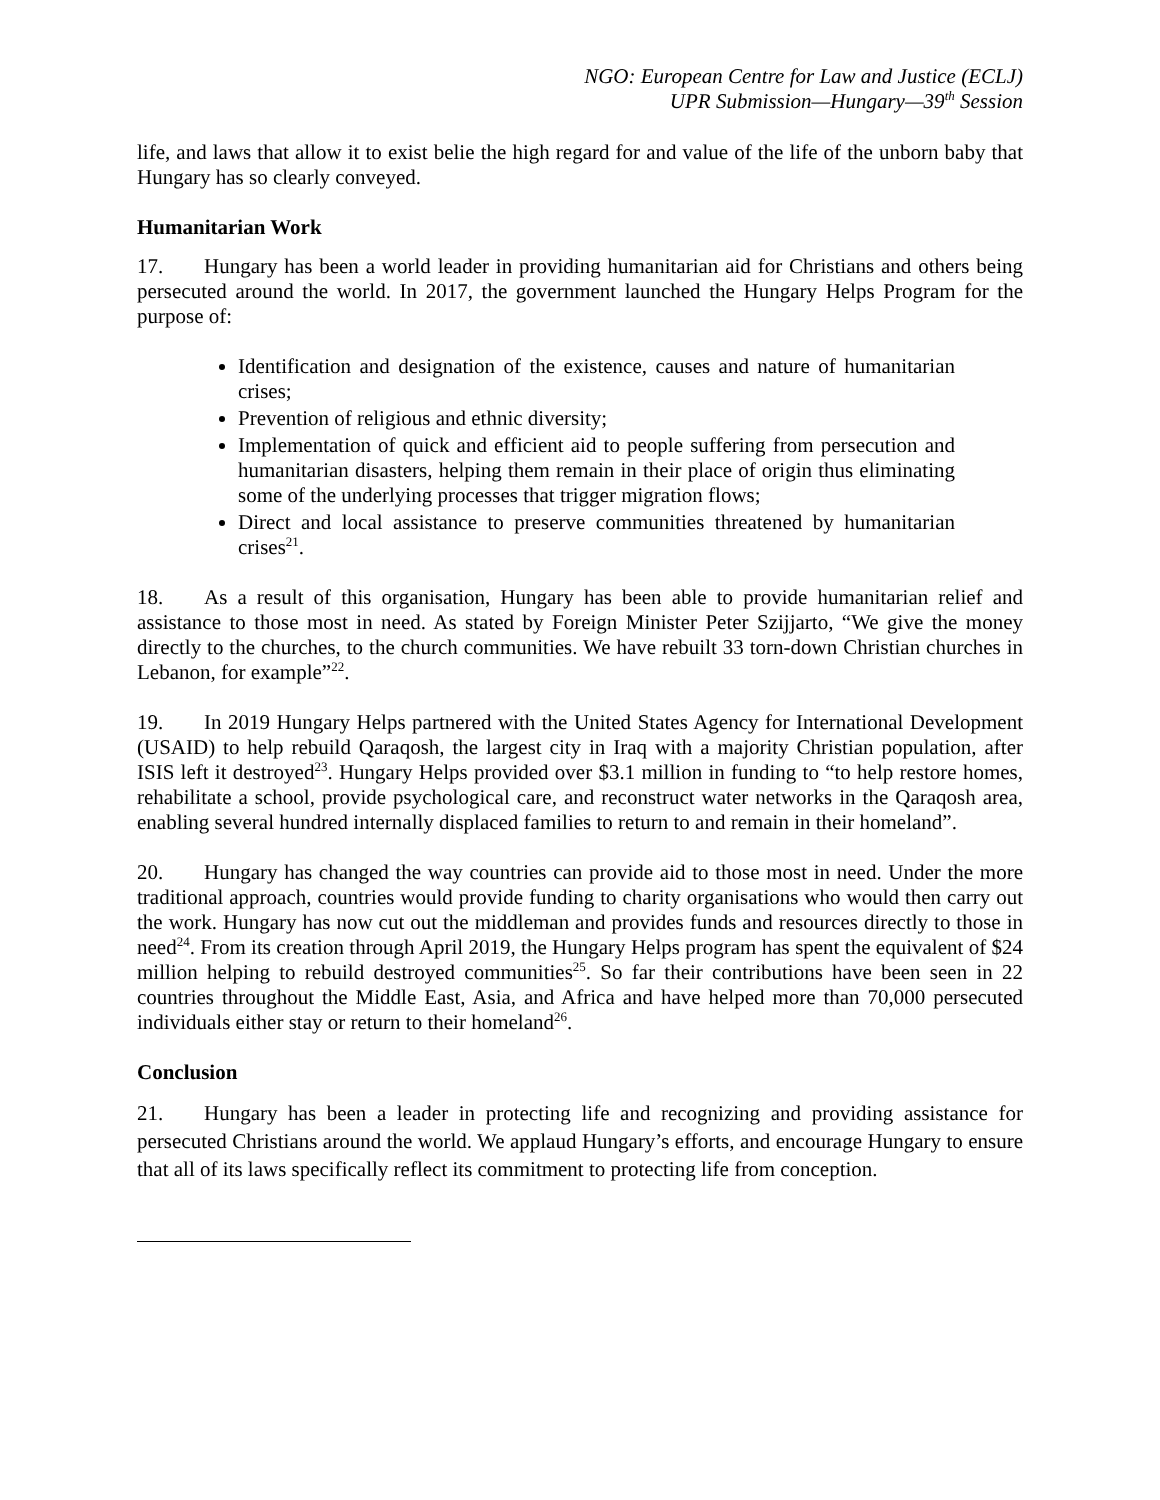NGO: European Centre for Law and Justice (ECLJ)
UPR Submission—Hungary—39<sup>th</sup> Session
life, and laws that allow it to exist belie the high regard for and value of the life of the unborn baby that Hungary has so clearly conveyed.
Humanitarian Work
17. Hungary has been a world leader in providing humanitarian aid for Christians and others being persecuted around the world. In 2017, the government launched the Hungary Helps Program for the purpose of:
Identification and designation of the existence, causes and nature of humanitarian crises;
Prevention of religious and ethnic diversity;
Implementation of quick and efficient aid to people suffering from persecution and humanitarian disasters, helping them remain in their place of origin thus eliminating some of the underlying processes that trigger migration flows;
Direct and local assistance to preserve communities threatened by humanitarian crises<sup>21</sup>.
18. As a result of this organisation, Hungary has been able to provide humanitarian relief and assistance to those most in need. As stated by Foreign Minister Peter Szijjarto, “We give the money directly to the churches, to the church communities. We have rebuilt 33 torn-down Christian churches in Lebanon, for example”<sup>22</sup>.
19. In 2019 Hungary Helps partnered with the United States Agency for International Development (USAID) to help rebuild Qaraqosh, the largest city in Iraq with a majority Christian population, after ISIS left it destroyed<sup>23</sup>. Hungary Helps provided over $3.1 million in funding to “to help restore homes, rehabilitate a school, provide psychological care, and reconstruct water networks in the Qaraqosh area, enabling several hundred internally displaced families to return to and remain in their homeland”.
20. Hungary has changed the way countries can provide aid to those most in need. Under the more traditional approach, countries would provide funding to charity organisations who would then carry out the work. Hungary has now cut out the middleman and provides funds and resources directly to those in need<sup>24</sup>. From its creation through April 2019, the Hungary Helps program has spent the equivalent of $24 million helping to rebuild destroyed communities<sup>25</sup>. So far their contributions have been seen in 22 countries throughout the Middle East, Asia, and Africa and have helped more than 70,000 persecuted individuals either stay or return to their homeland<sup>26</sup>.
Conclusion
21. Hungary has been a leader in protecting life and recognizing and providing assistance for persecuted Christians around the world. We applaud Hungary’s efforts, and encourage Hungary to ensure that all of its laws specifically reflect its commitment to protecting life from conception.